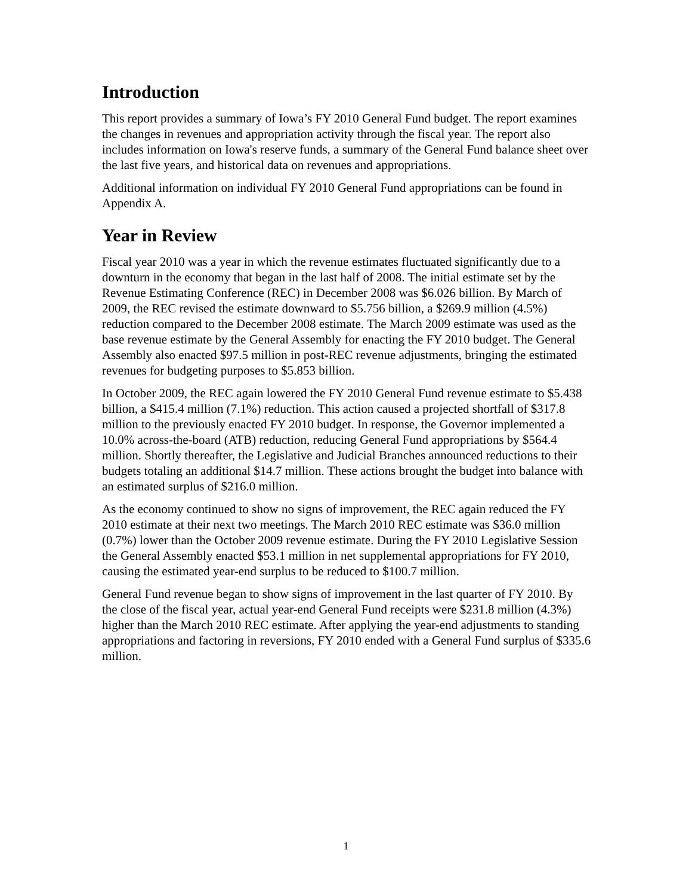Introduction
This report provides a summary of Iowa’s FY 2010 General Fund budget. The report examines the changes in revenues and appropriation activity through the fiscal year. The report also includes information on Iowa's reserve funds, a summary of the General Fund balance sheet over the last five years, and historical data on revenues and appropriations.
Additional information on individual FY 2010 General Fund appropriations can be found in Appendix A.
Year in Review
Fiscal year 2010 was a year in which the revenue estimates fluctuated significantly due to a downturn in the economy that began in the last half of 2008. The initial estimate set by the Revenue Estimating Conference (REC) in December 2008 was $6.026 billion. By March of 2009, the REC revised the estimate downward to $5.756 billion, a $269.9 million (4.5%) reduction compared to the December 2008 estimate. The March 2009 estimate was used as the base revenue estimate by the General Assembly for enacting the FY 2010 budget. The General Assembly also enacted $97.5 million in post-REC revenue adjustments, bringing the estimated revenues for budgeting purposes to $5.853 billion.
In October 2009, the REC again lowered the FY 2010 General Fund revenue estimate to $5.438 billion, a $415.4 million (7.1%) reduction. This action caused a projected shortfall of $317.8 million to the previously enacted FY 2010 budget. In response, the Governor implemented a 10.0% across-the-board (ATB) reduction, reducing General Fund appropriations by $564.4 million. Shortly thereafter, the Legislative and Judicial Branches announced reductions to their budgets totaling an additional $14.7 million. These actions brought the budget into balance with an estimated surplus of $216.0 million.
As the economy continued to show no signs of improvement, the REC again reduced the FY 2010 estimate at their next two meetings. The March 2010 REC estimate was $36.0 million (0.7%) lower than the October 2009 revenue estimate. During the FY 2010 Legislative Session the General Assembly enacted $53.1 million in net supplemental appropriations for FY 2010, causing the estimated year-end surplus to be reduced to $100.7 million.
General Fund revenue began to show signs of improvement in the last quarter of FY 2010. By the close of the fiscal year, actual year-end General Fund receipts were $231.8 million (4.3%) higher than the March 2010 REC estimate. After applying the year-end adjustments to standing appropriations and factoring in reversions, FY 2010 ended with a General Fund surplus of $335.6 million.
1